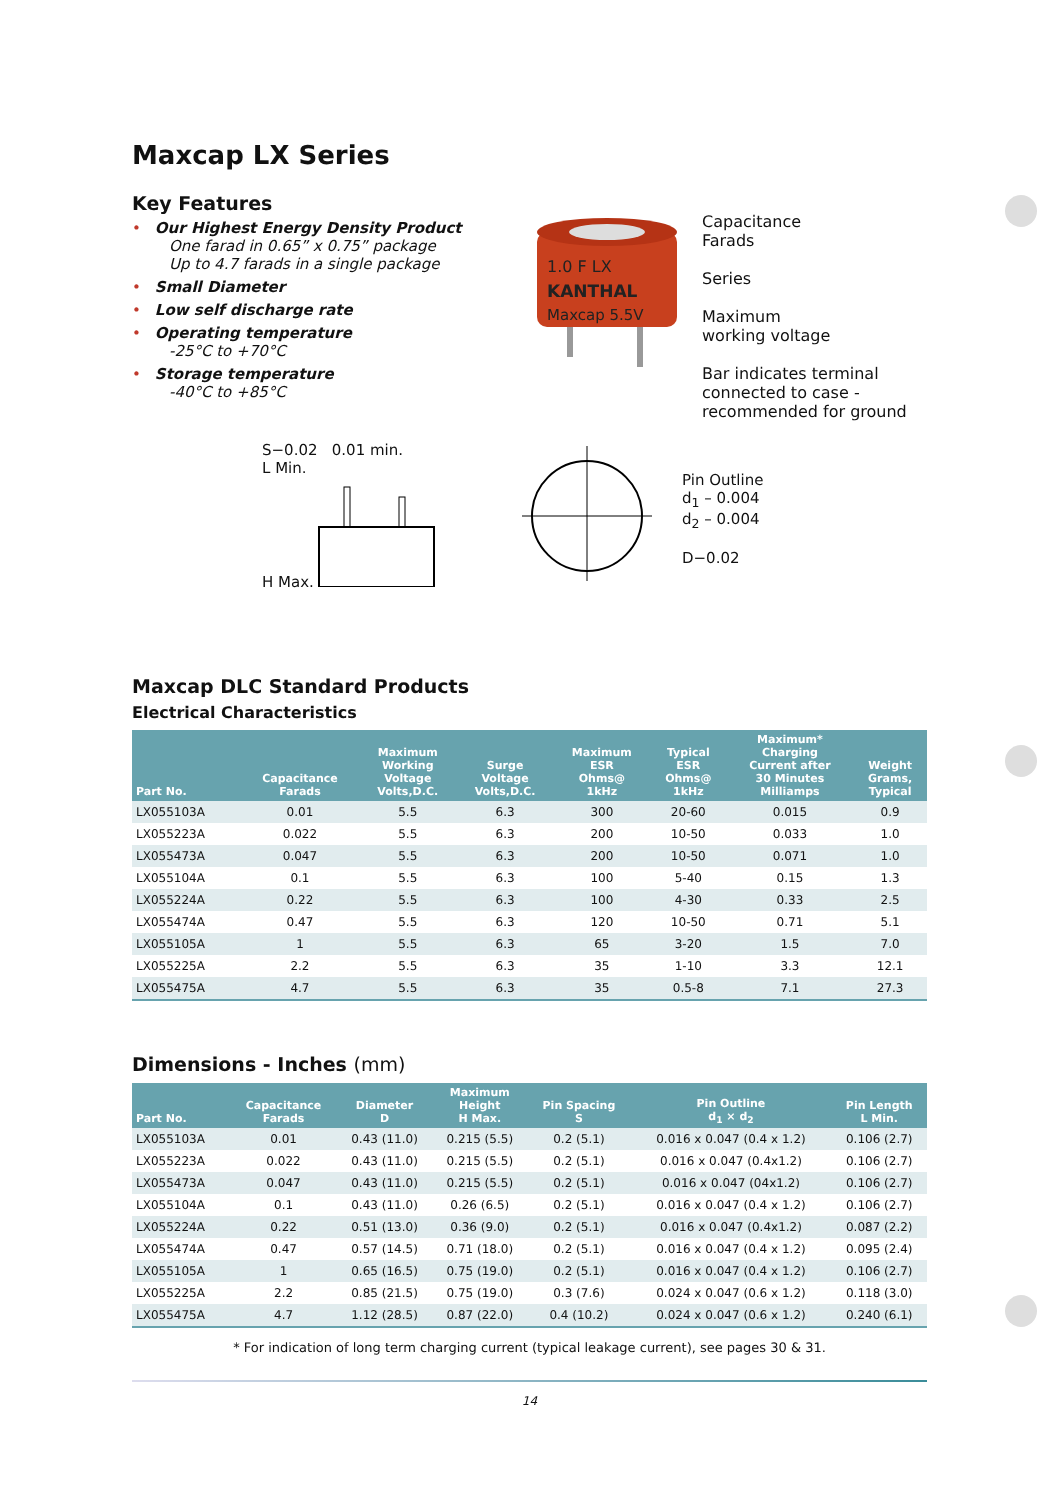Maxcap LX Series
Key Features
• Our Highest Energy Density Product
One farad in 0.65” x 0.75” package
Up to 4.7 farads in a single package
• Small Diameter
• Low self discharge rate
• Operating temperature
-25°C to +70°C
• Storage temperature
-40°C to +85°C
1.0 F LX
KANTHAL
Maxcap 5.5V
Capacitance
Farads
Series
Maximum
working voltage
Bar indicates terminal
connected to case -
recommended for ground
S−0.02 0.01 min.
L Min.
H Max.
Pin Outline
d<sub>1</sub> – 0.004
d<sub>2</sub> – 0.004
D−0.02
Maxcap DLC Standard Products
Electrical Characteristics
| Part No. | Capacitance Farads | Maximum Working Voltage Volts,D.C. | Surge Voltage Volts,D.C. | Maximum ESR Ohms@ 1kHz | Typical ESR Ohms@ 1kHz | Maximum* Charging Current after 30 Minutes Milliamps | Weight Grams, Typical |
| --- | --- | --- | --- | --- | --- | --- | --- |
| LX055103A | 0.01 | 5.5 | 6.3 | 300 | 20-60 | 0.015 | 0.9 |
| LX055223A | 0.022 | 5.5 | 6.3 | 200 | 10-50 | 0.033 | 1.0 |
| LX055473A | 0.047 | 5.5 | 6.3 | 200 | 10-50 | 0.071 | 1.0 |
| LX055104A | 0.1 | 5.5 | 6.3 | 100 | 5-40 | 0.15 | 1.3 |
| LX055224A | 0.22 | 5.5 | 6.3 | 100 | 4-30 | 0.33 | 2.5 |
| LX055474A | 0.47 | 5.5 | 6.3 | 120 | 10-50 | 0.71 | 5.1 |
| LX055105A | 1 | 5.5 | 6.3 | 65 | 3-20 | 1.5 | 7.0 |
| LX055225A | 2.2 | 5.5 | 6.3 | 35 | 1-10 | 3.3 | 12.1 |
| LX055475A | 4.7 | 5.5 | 6.3 | 35 | 0.5-8 | 7.1 | 27.3 |
Dimensions - Inches (mm)
| Part No. | Capacitance Farads | Diameter D | Maximum Height H Max. | Pin Spacing S | Pin Outline d<sub>1</sub> × d<sub>2</sub> | Pin Length L Min. |
| --- | --- | --- | --- | --- | --- | --- |
| LX055103A | 0.01 | 0.43 (11.0) | 0.215 (5.5) | 0.2 (5.1) | 0.016 x 0.047 (0.4 x 1.2) | 0.106 (2.7) |
| LX055223A | 0.022 | 0.43 (11.0) | 0.215 (5.5) | 0.2 (5.1) | 0.016 x 0.047 (0.4x1.2) | 0.106 (2.7) |
| LX055473A | 0.047 | 0.43 (11.0) | 0.215 (5.5) | 0.2 (5.1) | 0.016 x 0.047 (04x1.2) | 0.106 (2.7) |
| LX055104A | 0.1 | 0.43 (11.0) | 0.26 (6.5) | 0.2 (5.1) | 0.016 x 0.047 (0.4 x 1.2) | 0.106 (2.7) |
| LX055224A | 0.22 | 0.51 (13.0) | 0.36 (9.0) | 0.2 (5.1) | 0.016 x 0.047 (0.4x1.2) | 0.087 (2.2) |
| LX055474A | 0.47 | 0.57 (14.5) | 0.71 (18.0) | 0.2 (5.1) | 0.016 x 0.047 (0.4 x 1.2) | 0.095 (2.4) |
| LX055105A | 1 | 0.65 (16.5) | 0.75 (19.0) | 0.2 (5.1) | 0.016 x 0.047 (0.4 x 1.2) | 0.106 (2.7) |
| LX055225A | 2.2 | 0.85 (21.5) | 0.75 (19.0) | 0.3 (7.6) | 0.024 x 0.047 (0.6 x 1.2) | 0.118 (3.0) |
| LX055475A | 4.7 | 1.12 (28.5) | 0.87 (22.0) | 0.4 (10.2) | 0.024 x 0.047 (0.6 x 1.2) | 0.240 (6.1) |
* For indication of long term charging current (typical leakage current), see pages 30 & 31.
14